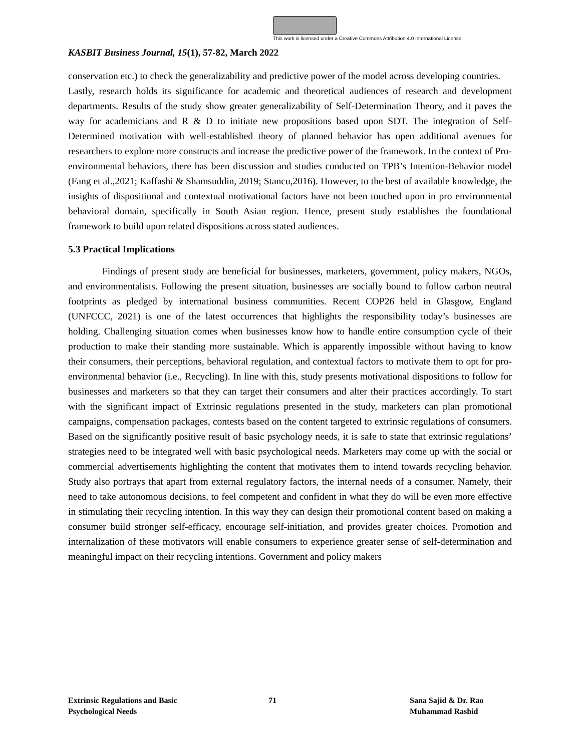This work is licensed under a Creative Commons Attribution 4.0 International License.
KASBIT Business Journal, 15(1), 57-82, March 2022
conservation etc.) to check the generalizability and predictive power of the model across developing countries.
Lastly, research holds its significance for academic and theoretical audiences of research and development departments. Results of the study show greater generalizability of Self-Determination Theory, and it paves the way for academicians and R & D to initiate new propositions based upon SDT. The integration of Self-Determined motivation with well-established theory of planned behavior has open additional avenues for researchers to explore more constructs and increase the predictive power of the framework. In the context of Pro-environmental behaviors, there has been discussion and studies conducted on TPB’s Intention-Behavior model (Fang et al.,2021; Kaffashi & Shamsuddin, 2019; Stancu,2016). However, to the best of available knowledge, the insights of dispositional and contextual motivational factors have not been touched upon in pro environmental behavioral domain, specifically in South Asian region. Hence, present study establishes the foundational framework to build upon related dispositions across stated audiences.
5.3 Practical Implications
Findings of present study are beneficial for businesses, marketers, government, policy makers, NGOs, and environmentalists. Following the present situation, businesses are socially bound to follow carbon neutral footprints as pledged by international business communities. Recent COP26 held in Glasgow, England (UNFCCC, 2021) is one of the latest occurrences that highlights the responsibility today’s businesses are holding. Challenging situation comes when businesses know how to handle entire consumption cycle of their production to make their standing more sustainable. Which is apparently impossible without having to know their consumers, their perceptions, behavioral regulation, and contextual factors to motivate them to opt for pro-environmental behavior (i.e., Recycling). In line with this, study presents motivational dispositions to follow for businesses and marketers so that they can target their consumers and alter their practices accordingly. To start with the significant impact of Extrinsic regulations presented in the study, marketers can plan promotional campaigns, compensation packages, contests based on the content targeted to extrinsic regulations of consumers. Based on the significantly positive result of basic psychology needs, it is safe to state that extrinsic regulations’ strategies need to be integrated well with basic psychological needs. Marketers may come up with the social or commercial advertisements highlighting the content that motivates them to intend towards recycling behavior. Study also portrays that apart from external regulatory factors, the internal needs of a consumer. Namely, their need to take autonomous decisions, to feel competent and confident in what they do will be even more effective in stimulating their recycling intention. In this way they can design their promotional content based on making a consumer build stronger self-efficacy, encourage self-initiation, and provides greater choices. Promotion and internalization of these motivators will enable consumers to experience greater sense of self-determination and meaningful impact on their recycling intentions. Government and policy makers
Extrinsic Regulations and Basic
Psychological Needs
71 Sana Sajid & Dr. Rao
Muhammad Rashid